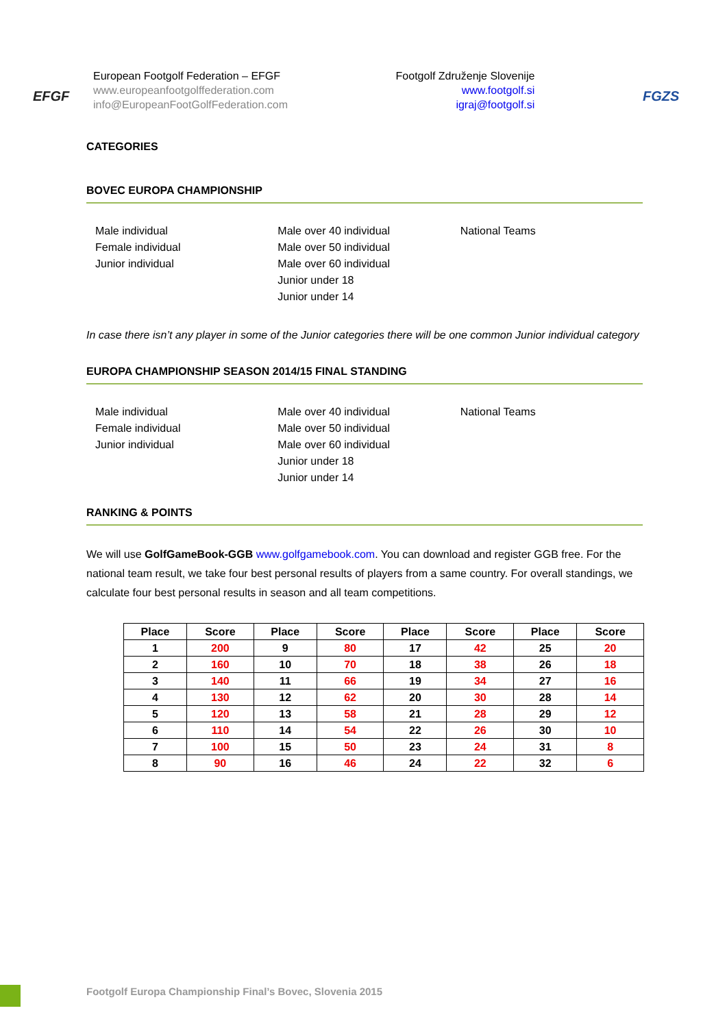EFGF European Footgolf Federation – EFGF
www.europeanfootgolffederation.com
info@EuropeanFootGolfFederation.com
Footgolf Združenje Slovenije
www.footgolf.si
igraj@footgolf.si
FGZS
CATEGORIES
BOVEC EUROPA CHAMPIONSHIP
Male individual
Female individual
Junior individual
Male over 40 individual
Male over 50 individual
Male over 60 individual
Junior under 18
Junior under 14
National Teams
In case there isn’t any player in some of the Junior categories there will be one common Junior individual category
EUROPA CHAMPIONSHIP SEASON 2014/15 FINAL STANDING
Male individual
Female individual
Junior individual
Male over 40 individual
Male over 50 individual
Male over 60 individual
Junior under 18
Junior under 14
National Teams
RANKING & POINTS
We will use GolfGameBook-GGB www.golfgamebook.com. You can download and register GGB free. For the national team result, we take four best personal results of players from a same country. For overall standings, we calculate four best personal results in season and all team competitions.
| Place | Score | Place | Score | Place | Score | Place | Score |
| --- | --- | --- | --- | --- | --- | --- | --- |
| 1 | 200 | 9 | 80 | 17 | 42 | 25 | 20 |
| 2 | 160 | 10 | 70 | 18 | 38 | 26 | 18 |
| 3 | 140 | 11 | 66 | 19 | 34 | 27 | 16 |
| 4 | 130 | 12 | 62 | 20 | 30 | 28 | 14 |
| 5 | 120 | 13 | 58 | 21 | 28 | 29 | 12 |
| 6 | 110 | 14 | 54 | 22 | 26 | 30 | 10 |
| 7 | 100 | 15 | 50 | 23 | 24 | 31 | 8 |
| 8 | 90 | 16 | 46 | 24 | 22 | 32 | 6 |
Footgolf Europa Championship Final’s Bovec, Slovenia 2015